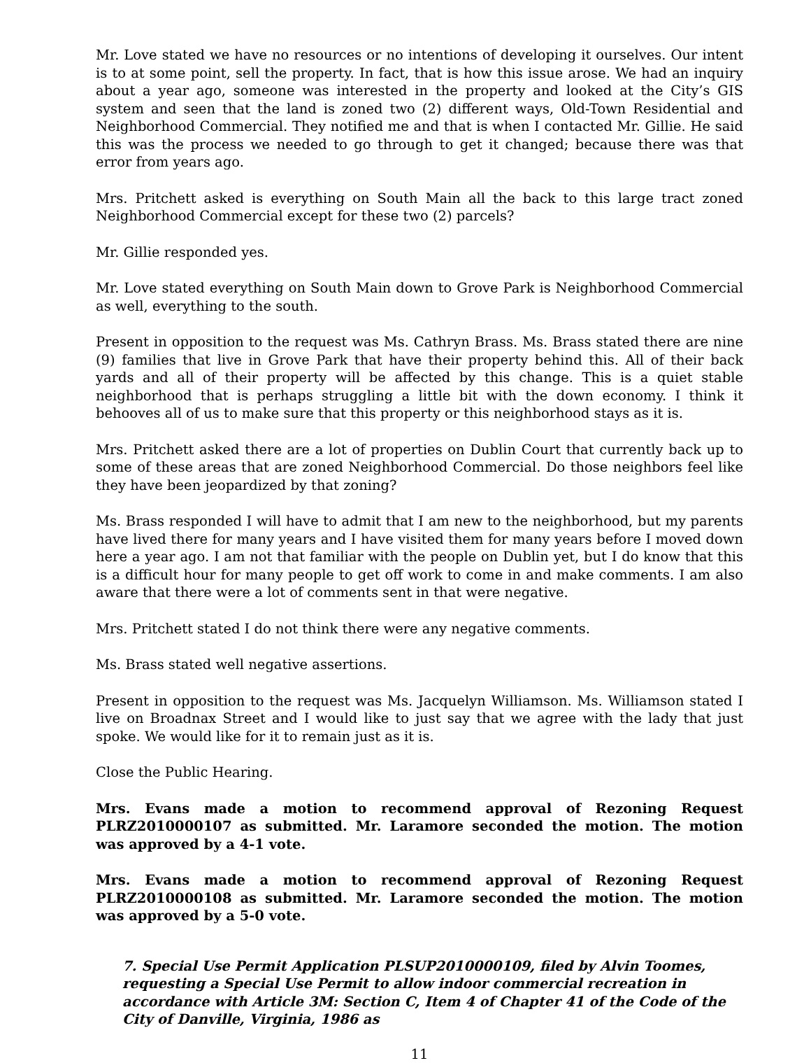Mr. Love stated we have no resources or no intentions of developing it ourselves. Our intent is to at some point, sell the property. In fact, that is how this issue arose. We had an inquiry about a year ago, someone was interested in the property and looked at the City’s GIS system and seen that the land is zoned two (2) different ways, Old-Town Residential and Neighborhood Commercial. They notified me and that is when I contacted Mr. Gillie. He said this was the process we needed to go through to get it changed; because there was that error from years ago.
Mrs. Pritchett asked is everything on South Main all the back to this large tract zoned Neighborhood Commercial except for these two (2) parcels?
Mr. Gillie responded yes.
Mr. Love stated everything on South Main down to Grove Park is Neighborhood Commercial as well, everything to the south.
Present in opposition to the request was Ms. Cathryn Brass. Ms. Brass stated there are nine (9) families that live in Grove Park that have their property behind this. All of their back yards and all of their property will be affected by this change. This is a quiet stable neighborhood that is perhaps struggling a little bit with the down economy. I think it behooves all of us to make sure that this property or this neighborhood stays as it is.
Mrs. Pritchett asked there are a lot of properties on Dublin Court that currently back up to some of these areas that are zoned Neighborhood Commercial. Do those neighbors feel like they have been jeopardized by that zoning?
Ms. Brass responded I will have to admit that I am new to the neighborhood, but my parents have lived there for many years and I have visited them for many years before I moved down here a year ago. I am not that familiar with the people on Dublin yet, but I do know that this is a difficult hour for many people to get off work to come in and make comments. I am also aware that there were a lot of comments sent in that were negative.
Mrs. Pritchett stated I do not think there were any negative comments.
Ms. Brass stated well negative assertions.
Present in opposition to the request was Ms. Jacquelyn Williamson. Ms. Williamson stated I live on Broadnax Street and I would like to just say that we agree with the lady that just spoke. We would like for it to remain just as it is.
Close the Public Hearing.
Mrs. Evans made a motion to recommend approval of Rezoning Request PLRZ2010000107 as submitted. Mr. Laramore seconded the motion. The motion was approved by a 4-1 vote.
Mrs. Evans made a motion to recommend approval of Rezoning Request PLRZ2010000108 as submitted. Mr. Laramore seconded the motion. The motion was approved by a 5-0 vote.
7. Special Use Permit Application PLSUP2010000109, filed by Alvin Toomes, requesting a Special Use Permit to allow indoor commercial recreation in accordance with Article 3M: Section C, Item 4 of Chapter 41 of the Code of the City of Danville, Virginia, 1986 as
11